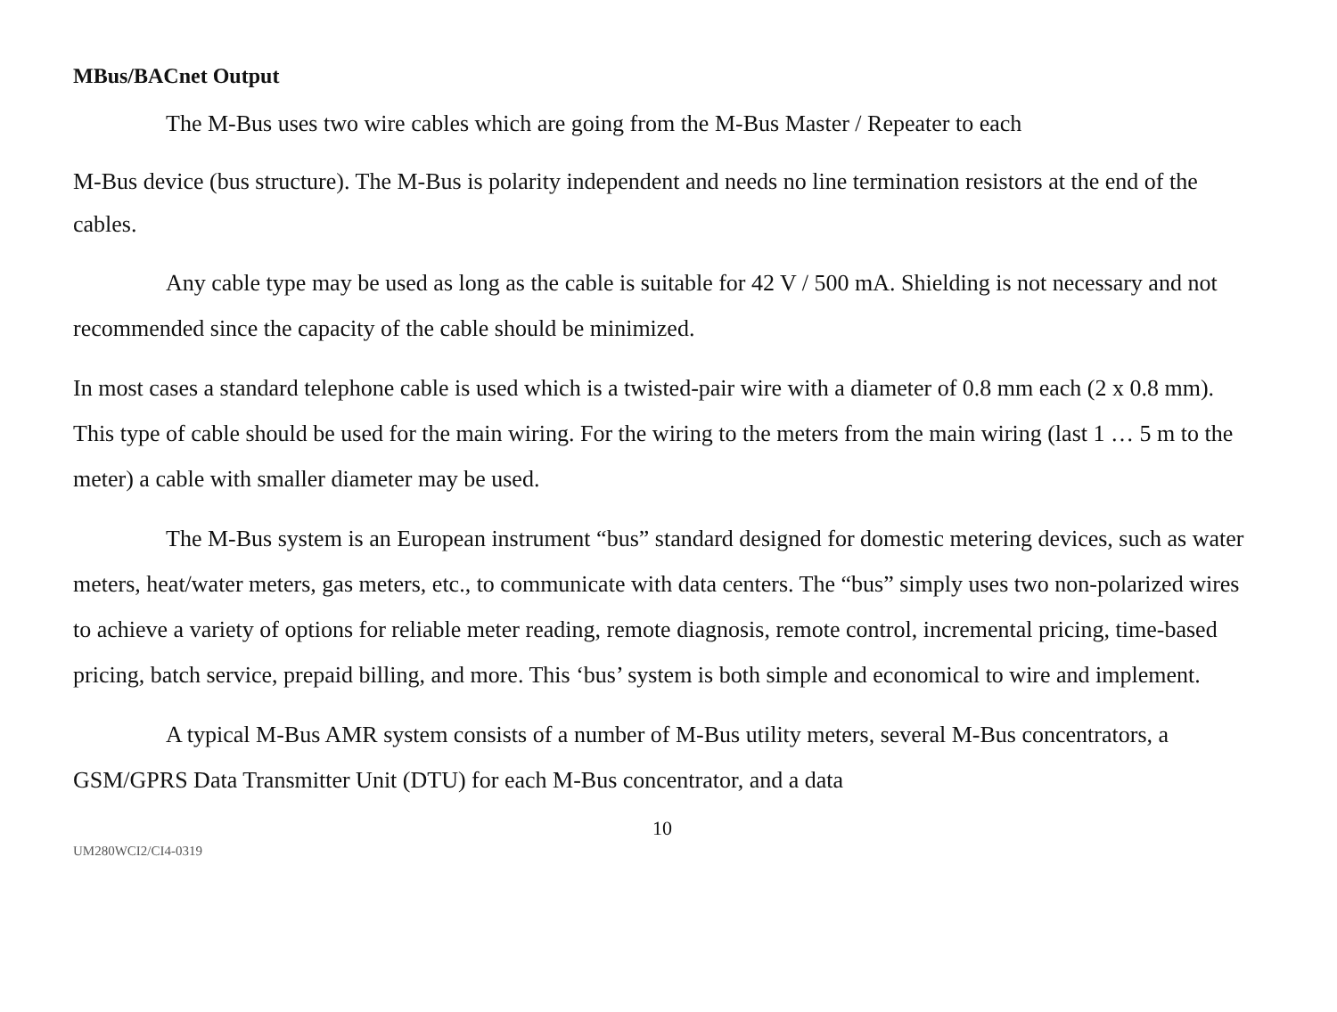MBus/BACnet Output
The M-Bus uses two wire cables which are going from the M-Bus Master / Repeater to each
M-Bus device (bus structure). The M-Bus is polarity independent and needs no line termination resistors at the end of the cables.
Any cable type may be used as long as the cable is suitable for 42 V / 500 mA. Shielding is not necessary and not recommended since the capacity of the cable should be minimized.
In most cases a standard telephone cable is used which is a twisted-pair wire with a diameter of 0.8 mm each (2 x 0.8 mm). This type of cable should be used for the main wiring. For the wiring to the meters from the main wiring (last 1 … 5 m to the meter) a cable with smaller diameter may be used.
The M-Bus system is an European instrument “bus” standard designed for domestic metering devices, such as water meters, heat/water meters, gas meters, etc., to communicate with data centers. The “bus” simply uses two non-polarized wires to achieve a variety of options for reliable meter reading, remote diagnosis, remote control, incremental pricing, time-based pricing, batch service, prepaid billing, and more. This ‘bus’ system is both simple and economical to wire and implement.
A typical M-Bus AMR system consists of a number of M-Bus utility meters, several M-Bus concentrators, a GSM/GPRS Data Transmitter Unit (DTU) for each M-Bus concentrator, and a data
10
UM280WCI2/CI4-0319